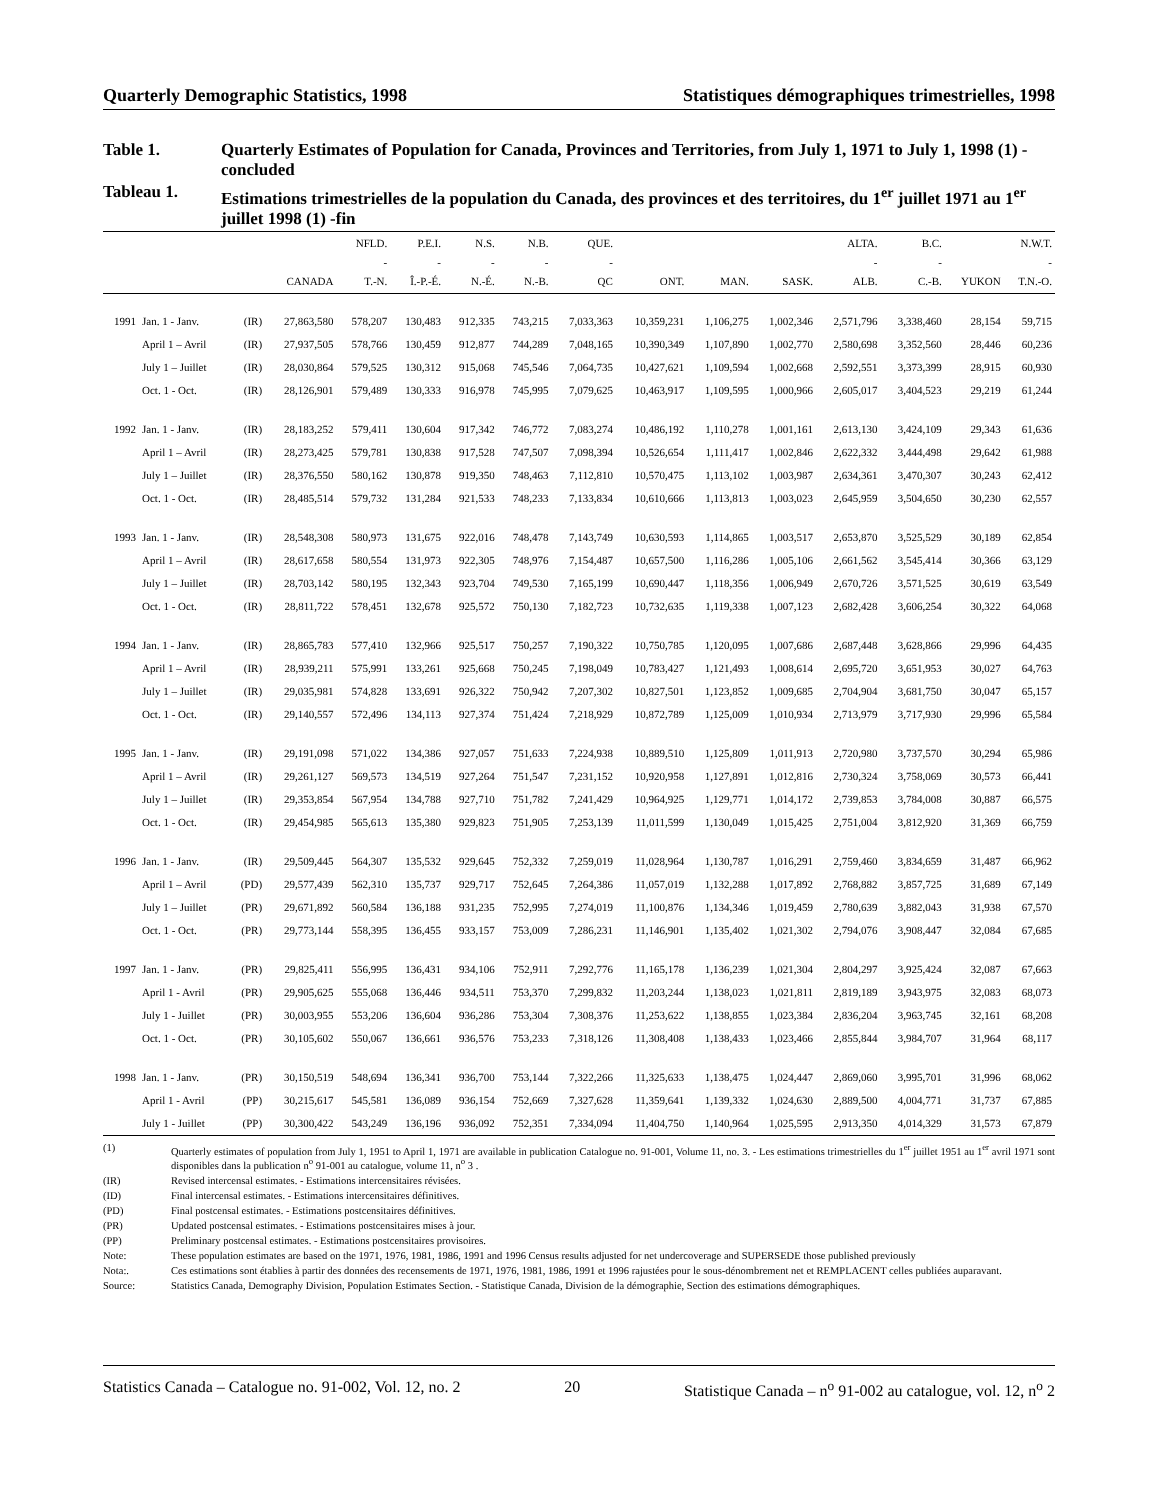Quarterly Demographic Statistics, 1998 Statistiques démographiques trimestrielles, 1998
Table 1.
Quarterly Estimates of Population for Canada, Provinces and Territories, from July 1, 1971 to July 1, 1998 (1) - concluded
Tableau 1.
Estimations trimestrielles de la population du Canada, des provinces et des territoires, du 1<sup>er</sup> juillet 1971 au 1<sup>er</sup> juillet 1998 (1) -fin
| | | | CANADA | NFLD. - T.-N. | P.E.I. - Î.-P.-É. | N.S. - N.-É. | N.B. - N.-B. | QUE. - QC | ONT. | MAN. | SASK. | ALTA. - ALB. | B.C. - C.-B. | YUKON | N.W.T. - T.N.-O. |
| --- | --- | --- | --- | --- | --- | --- | --- | --- | --- | --- | --- | --- | --- | --- | --- |
| 1991 | Jan. 1 - Janv. | (IR) | 27,863,580 | 578,207 | 130,483 | 912,335 | 743,215 | 7,033,363 | 10,359,231 | 1,106,275 | 1,002,346 | 2,571,796 | 3,338,460 | 28,154 | 59,715 |
| | April 1 – Avril | (IR) | 27,937,505 | 578,766 | 130,459 | 912,877 | 744,289 | 7,048,165 | 10,390,349 | 1,107,890 | 1,002,770 | 2,580,698 | 3,352,560 | 28,446 | 60,236 |
| | July 1 – Juillet | (IR) | 28,030,864 | 579,525 | 130,312 | 915,068 | 745,546 | 7,064,735 | 10,427,621 | 1,109,594 | 1,002,668 | 2,592,551 | 3,373,399 | 28,915 | 60,930 |
| | Oct. 1 - Oct. | (IR) | 28,126,901 | 579,489 | 130,333 | 916,978 | 745,995 | 7,079,625 | 10,463,917 | 1,109,595 | 1,000,966 | 2,605,017 | 3,404,523 | 29,219 | 61,244 |
| 1992 | Jan. 1 - Janv. | (IR) | 28,183,252 | 579,411 | 130,604 | 917,342 | 746,772 | 7,083,274 | 10,486,192 | 1,110,278 | 1,001,161 | 2,613,130 | 3,424,109 | 29,343 | 61,636 |
| | April 1 – Avril | (IR) | 28,273,425 | 579,781 | 130,838 | 917,528 | 747,507 | 7,098,394 | 10,526,654 | 1,111,417 | 1,002,846 | 2,622,332 | 3,444,498 | 29,642 | 61,988 |
| | July 1 – Juillet | (IR) | 28,376,550 | 580,162 | 130,878 | 919,350 | 748,463 | 7,112,810 | 10,570,475 | 1,113,102 | 1,003,987 | 2,634,361 | 3,470,307 | 30,243 | 62,412 |
| | Oct. 1 - Oct. | (IR) | 28,485,514 | 579,732 | 131,284 | 921,533 | 748,233 | 7,133,834 | 10,610,666 | 1,113,813 | 1,003,023 | 2,645,959 | 3,504,650 | 30,230 | 62,557 |
| 1993 | Jan. 1 - Janv. | (IR) | 28,548,308 | 580,973 | 131,675 | 922,016 | 748,478 | 7,143,749 | 10,630,593 | 1,114,865 | 1,003,517 | 2,653,870 | 3,525,529 | 30,189 | 62,854 |
| | April 1 – Avril | (IR) | 28,617,658 | 580,554 | 131,973 | 922,305 | 748,976 | 7,154,487 | 10,657,500 | 1,116,286 | 1,005,106 | 2,661,562 | 3,545,414 | 30,366 | 63,129 |
| | July 1 – Juillet | (IR) | 28,703,142 | 580,195 | 132,343 | 923,704 | 749,530 | 7,165,199 | 10,690,447 | 1,118,356 | 1,006,949 | 2,670,726 | 3,571,525 | 30,619 | 63,549 |
| | Oct. 1 - Oct. | (IR) | 28,811,722 | 578,451 | 132,678 | 925,572 | 750,130 | 7,182,723 | 10,732,635 | 1,119,338 | 1,007,123 | 2,682,428 | 3,606,254 | 30,322 | 64,068 |
| 1994 | Jan. 1 - Janv. | (IR) | 28,865,783 | 577,410 | 132,966 | 925,517 | 750,257 | 7,190,322 | 10,750,785 | 1,120,095 | 1,007,686 | 2,687,448 | 3,628,866 | 29,996 | 64,435 |
| | April 1 – Avril | (IR) | 28,939,211 | 575,991 | 133,261 | 925,668 | 750,245 | 7,198,049 | 10,783,427 | 1,121,493 | 1,008,614 | 2,695,720 | 3,651,953 | 30,027 | 64,763 |
| | July 1 – Juillet | (IR) | 29,035,981 | 574,828 | 133,691 | 926,322 | 750,942 | 7,207,302 | 10,827,501 | 1,123,852 | 1,009,685 | 2,704,904 | 3,681,750 | 30,047 | 65,157 |
| | Oct. 1 - Oct. | (IR) | 29,140,557 | 572,496 | 134,113 | 927,374 | 751,424 | 7,218,929 | 10,872,789 | 1,125,009 | 1,010,934 | 2,713,979 | 3,717,930 | 29,996 | 65,584 |
| 1995 | Jan. 1 - Janv. | (IR) | 29,191,098 | 571,022 | 134,386 | 927,057 | 751,633 | 7,224,938 | 10,889,510 | 1,125,809 | 1,011,913 | 2,720,980 | 3,737,570 | 30,294 | 65,986 |
| | April 1 – Avril | (IR) | 29,261,127 | 569,573 | 134,519 | 927,264 | 751,547 | 7,231,152 | 10,920,958 | 1,127,891 | 1,012,816 | 2,730,324 | 3,758,069 | 30,573 | 66,441 |
| | July 1 – Juillet | (IR) | 29,353,854 | 567,954 | 134,788 | 927,710 | 751,782 | 7,241,429 | 10,964,925 | 1,129,771 | 1,014,172 | 2,739,853 | 3,784,008 | 30,887 | 66,575 |
| | Oct. 1 - Oct. | (IR) | 29,454,985 | 565,613 | 135,380 | 929,823 | 751,905 | 7,253,139 | 11,011,599 | 1,130,049 | 1,015,425 | 2,751,004 | 3,812,920 | 31,369 | 66,759 |
| 1996 | Jan. 1 - Janv. | (IR) | 29,509,445 | 564,307 | 135,532 | 929,645 | 752,332 | 7,259,019 | 11,028,964 | 1,130,787 | 1,016,291 | 2,759,460 | 3,834,659 | 31,487 | 66,962 |
| | April 1 – Avril | (PD) | 29,577,439 | 562,310 | 135,737 | 929,717 | 752,645 | 7,264,386 | 11,057,019 | 1,132,288 | 1,017,892 | 2,768,882 | 3,857,725 | 31,689 | 67,149 |
| | July 1 – Juillet | (PR) | 29,671,892 | 560,584 | 136,188 | 931,235 | 752,995 | 7,274,019 | 11,100,876 | 1,134,346 | 1,019,459 | 2,780,639 | 3,882,043 | 31,938 | 67,570 |
| | Oct. 1 - Oct. | (PR) | 29,773,144 | 558,395 | 136,455 | 933,157 | 753,009 | 7,286,231 | 11,146,901 | 1,135,402 | 1,021,302 | 2,794,076 | 3,908,447 | 32,084 | 67,685 |
| 1997 | Jan. 1 - Janv. | (PR) | 29,825,411 | 556,995 | 136,431 | 934,106 | 752,911 | 7,292,776 | 11,165,178 | 1,136,239 | 1,021,304 | 2,804,297 | 3,925,424 | 32,087 | 67,663 |
| | April 1 - Avril | (PR) | 29,905,625 | 555,068 | 136,446 | 934,511 | 753,370 | 7,299,832 | 11,203,244 | 1,138,023 | 1,021,811 | 2,819,189 | 3,943,975 | 32,083 | 68,073 |
| | July 1 - Juillet | (PR) | 30,003,955 | 553,206 | 136,604 | 936,286 | 753,304 | 7,308,376 | 11,253,622 | 1,138,855 | 1,023,384 | 2,836,204 | 3,963,745 | 32,161 | 68,208 |
| | Oct. 1 - Oct. | (PR) | 30,105,602 | 550,067 | 136,661 | 936,576 | 753,233 | 7,318,126 | 11,308,408 | 1,138,433 | 1,023,466 | 2,855,844 | 3,984,707 | 31,964 | 68,117 |
| 1998 | Jan. 1 - Janv. | (PR) | 30,150,519 | 548,694 | 136,341 | 936,700 | 753,144 | 7,322,266 | 11,325,633 | 1,138,475 | 1,024,447 | 2,869,060 | 3,995,701 | 31,996 | 68,062 |
| | April 1 - Avril | (PP) | 30,215,617 | 545,581 | 136,089 | 936,154 | 752,669 | 7,327,628 | 11,359,641 | 1,139,332 | 1,024,630 | 2,889,500 | 4,004,771 | 31,737 | 67,885 |
| | July 1 - Juillet | (PP) | 30,300,422 | 543,249 | 136,196 | 936,092 | 752,351 | 7,334,094 | 11,404,750 | 1,140,964 | 1,025,595 | 2,913,350 | 4,014,329 | 31,573 | 67,879 |
(1) Quarterly estimates of population from July 1, 1951 to April 1, 1971 are available in publication Catalogue no. 91-001, Volume 11, no. 3. - Les estimations trimestrielles du 1<sup>er</sup> juillet 1951 au 1<sup>er</sup> avril 1971 sont disponibles dans la publication n<sup>o</sup> 91-001 au catalogue, volume 11, n<sup>o</sup> 3 .
(IR) Revised intercensal estimates. - Estimations intercensitaires révisées.
(ID) Final intercensal estimates. - Estimations intercensitaires définitives.
(PD) Final postcensal estimates. - Estimations postcensitaires définitives.
(PR) Updated postcensal estimates. - Estimations postcensitaires mises à jour.
(PP) Preliminary postcensal estimates. - Estimations postcensitaires provisoires.
Note: These population estimates are based on the 1971, 1976, 1981, 1986, 1991 and 1996 Census results adjusted for net undercoverage and SUPERSEDE those published previously
Nota:. Ces estimations sont établies à partir des données des recensements de 1971, 1976, 1981, 1986, 1991 et 1996 rajustées pour le sous-dénombrement net et REMPLACENT celles publiées auparavant.
Source: Statistics Canada, Demography Division, Population Estimates Section. - Statistique Canada, Division de la démographie, Section des estimations démographiques.
Statistics Canada – Catalogue no. 91-002, Vol. 12, no. 2 20 Statistique Canada – n<sup>o</sup> 91-002 au catalogue, vol. 12, n<sup>o</sup> 2